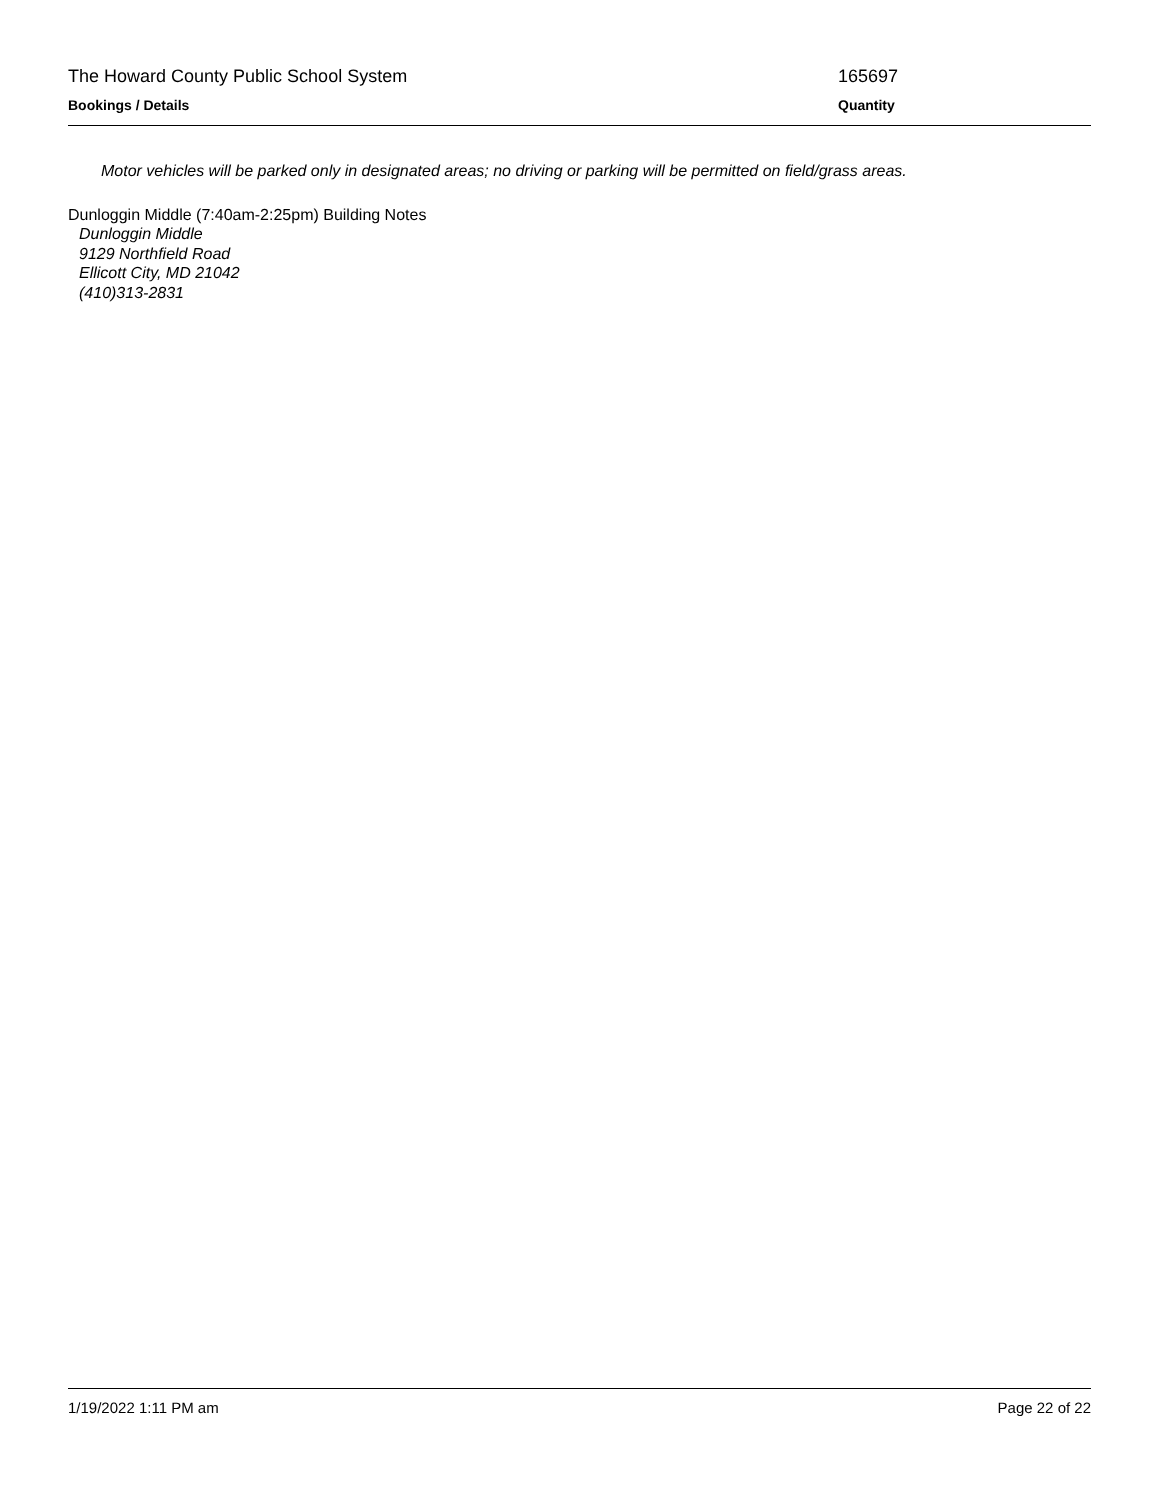The Howard County Public School System 165697
Bookings / Details Quantity
Motor vehicles will be parked only in designated areas; no driving or parking will be permitted on field/grass areas.
Dunloggin Middle (7:40am-2:25pm) Building Notes
Dunloggin Middle
9129 Northfield Road
Ellicott City, MD 21042
(410)313-2831
1/19/2022 1:11 PM am Page 22 of 22